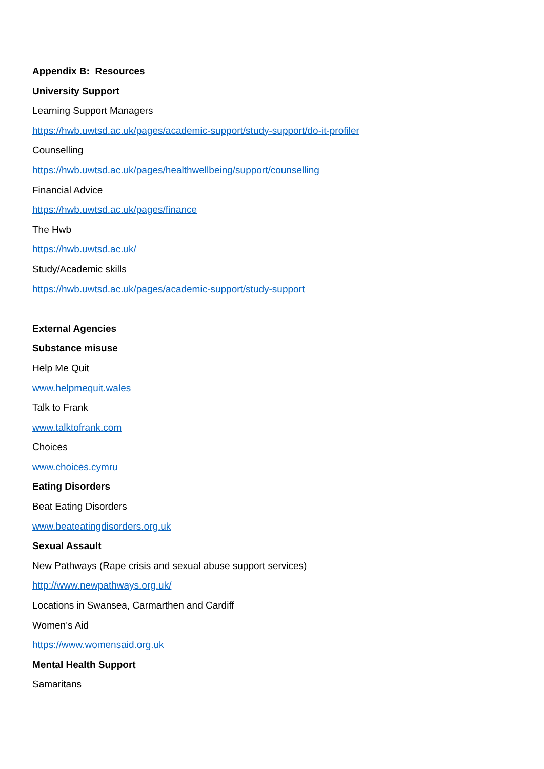Appendix B: Resources
University Support
Learning Support Managers
https://hwb.uwtsd.ac.uk/pages/academic-support/study-support/do-it-profiler
Counselling
https://hwb.uwtsd.ac.uk/pages/healthwellbeing/support/counselling
Financial Advice
https://hwb.uwtsd.ac.uk/pages/finance
The Hwb
https://hwb.uwtsd.ac.uk/
Study/Academic skills
https://hwb.uwtsd.ac.uk/pages/academic-support/study-support
External Agencies
Substance misuse
Help Me Quit
www.helpmequit.wales
Talk to Frank
www.talktofrank.com
Choices
www.choices.cymru
Eating Disorders
Beat Eating Disorders
www.beateatingdisorders.org.uk
Sexual Assault
New Pathways (Rape crisis and sexual abuse support services)
http://www.newpathways.org.uk/
Locations in Swansea, Carmarthen and Cardiff
Women’s Aid
https://www.womensaid.org.uk
Mental Health Support
Samaritans